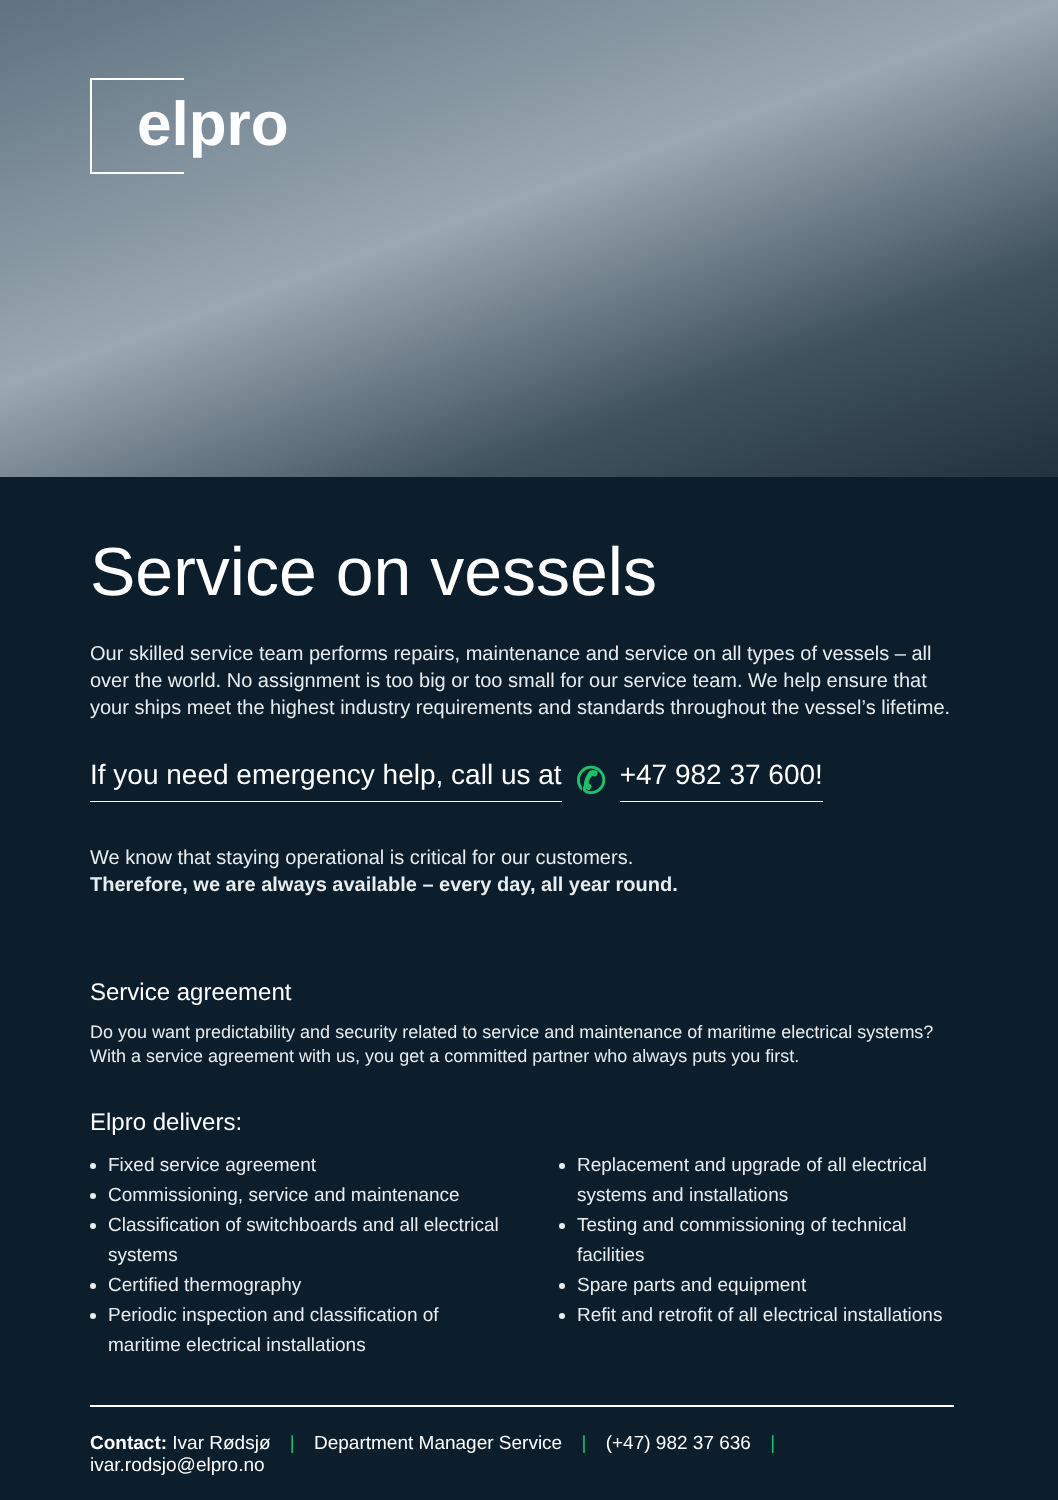elpro
Service on vessels
Our skilled service team performs repairs, maintenance and service on all types of vessels – all over the world. No assignment is too big or too small for our service team. We help ensure that your ships meet the highest industry requirements and standards throughout the vessel’s lifetime.
If you need emergency help, call us at ✆ +47 982 37 600!
We know that staying operational is critical for our customers.
Therefore, we are always available – every day, all year round.
Service agreement
Do you want predictability and security related to service and maintenance of maritime electrical systems? With a service agreement with us, you get a committed partner who always puts you first.
Elpro delivers:
Fixed service agreement
Commissioning, service and maintenance
Classification of switchboards and all electrical systems
Certified thermography
Periodic inspection and classification of maritime electrical installations
Replacement and upgrade of all electrical systems and installations
Testing and commissioning of technical facilities
Spare parts and equipment
Refit and retrofit of all electrical installations
Contact: Ivar Rødsjø | Department Manager Service | (+47) 982 37 636 | ivar.rodsjo@elpro.no